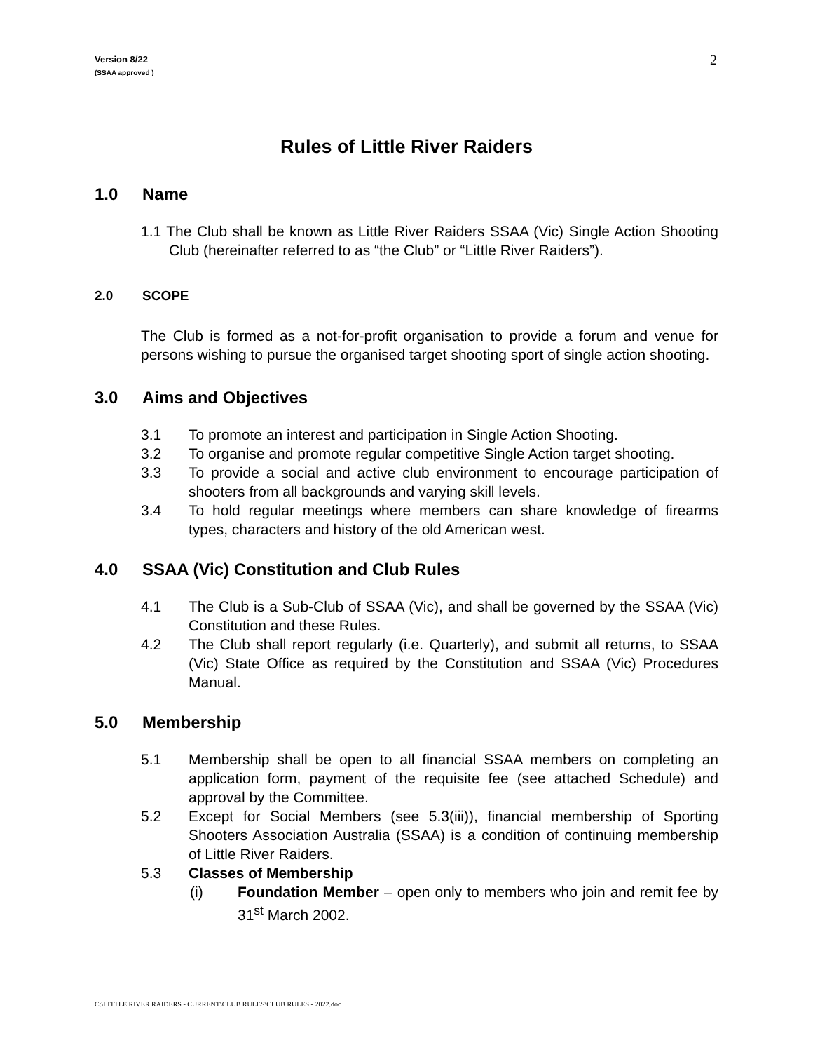Version 8/22
(SSAA approved )
2
Rules of Little River Raiders
1.0 Name
1.1 The Club shall be known as Little River Raiders SSAA (Vic) Single Action Shooting Club (hereinafter referred to as “the Club” or “Little River Raiders”).
2.0 SCOPE
The Club is formed as a not-for-profit organisation to provide a forum and venue for persons wishing to pursue the organised target shooting sport of single action shooting.
3.0 Aims and Objectives
3.1 To promote an interest and participation in Single Action Shooting.
3.2 To organise and promote regular competitive Single Action target shooting.
3.3 To provide a social and active club environment to encourage participation of shooters from all backgrounds and varying skill levels.
3.4 To hold regular meetings where members can share knowledge of firearms types, characters and history of the old American west.
4.0 SSAA (Vic) Constitution and Club Rules
4.1 The Club is a Sub-Club of SSAA (Vic), and shall be governed by the SSAA (Vic) Constitution and these Rules.
4.2 The Club shall report regularly (i.e. Quarterly), and submit all returns, to SSAA (Vic) State Office as required by the Constitution and SSAA (Vic) Procedures Manual.
5.0 Membership
5.1 Membership shall be open to all financial SSAA members on completing an application form, payment of the requisite fee (see attached Schedule) and approval by the Committee.
5.2 Except for Social Members (see 5.3(iii)), financial membership of Sporting Shooters Association Australia (SSAA) is a condition of continuing membership of Little River Raiders.
5.3 Classes of Membership
(i) Foundation Member – open only to members who join and remit fee by 31<sup>st</sup> March 2002.
C:\LITTLE RIVER RAIDERS - CURRENT\CLUB RULES\CLUB RULES - 2022.doc